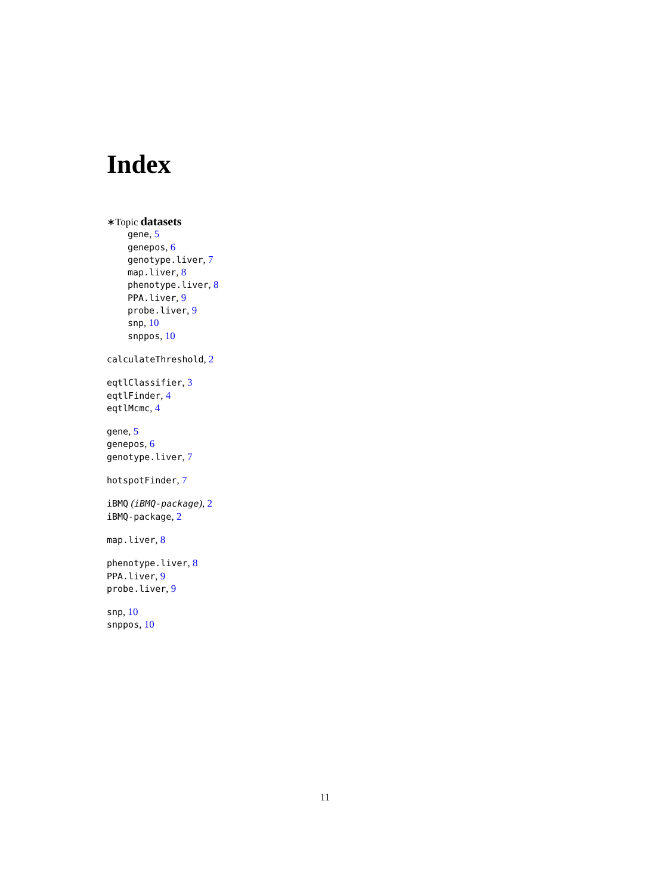Index
∗Topic datasets
gene, 5
genepos, 6
genotype.liver, 7
map.liver, 8
phenotype.liver, 8
PPA.liver, 9
probe.liver, 9
snp, 10
snppos, 10
calculateThreshold, 2
eqtlClassifier, 3
eqtlFinder, 4
eqtlMcmc, 4
gene, 5
genepos, 6
genotype.liver, 7
hotspotFinder, 7
iBMQ (iBMQ-package), 2
iBMQ-package, 2
map.liver, 8
phenotype.liver, 8
PPA.liver, 9
probe.liver, 9
snp, 10
snppos, 10
11